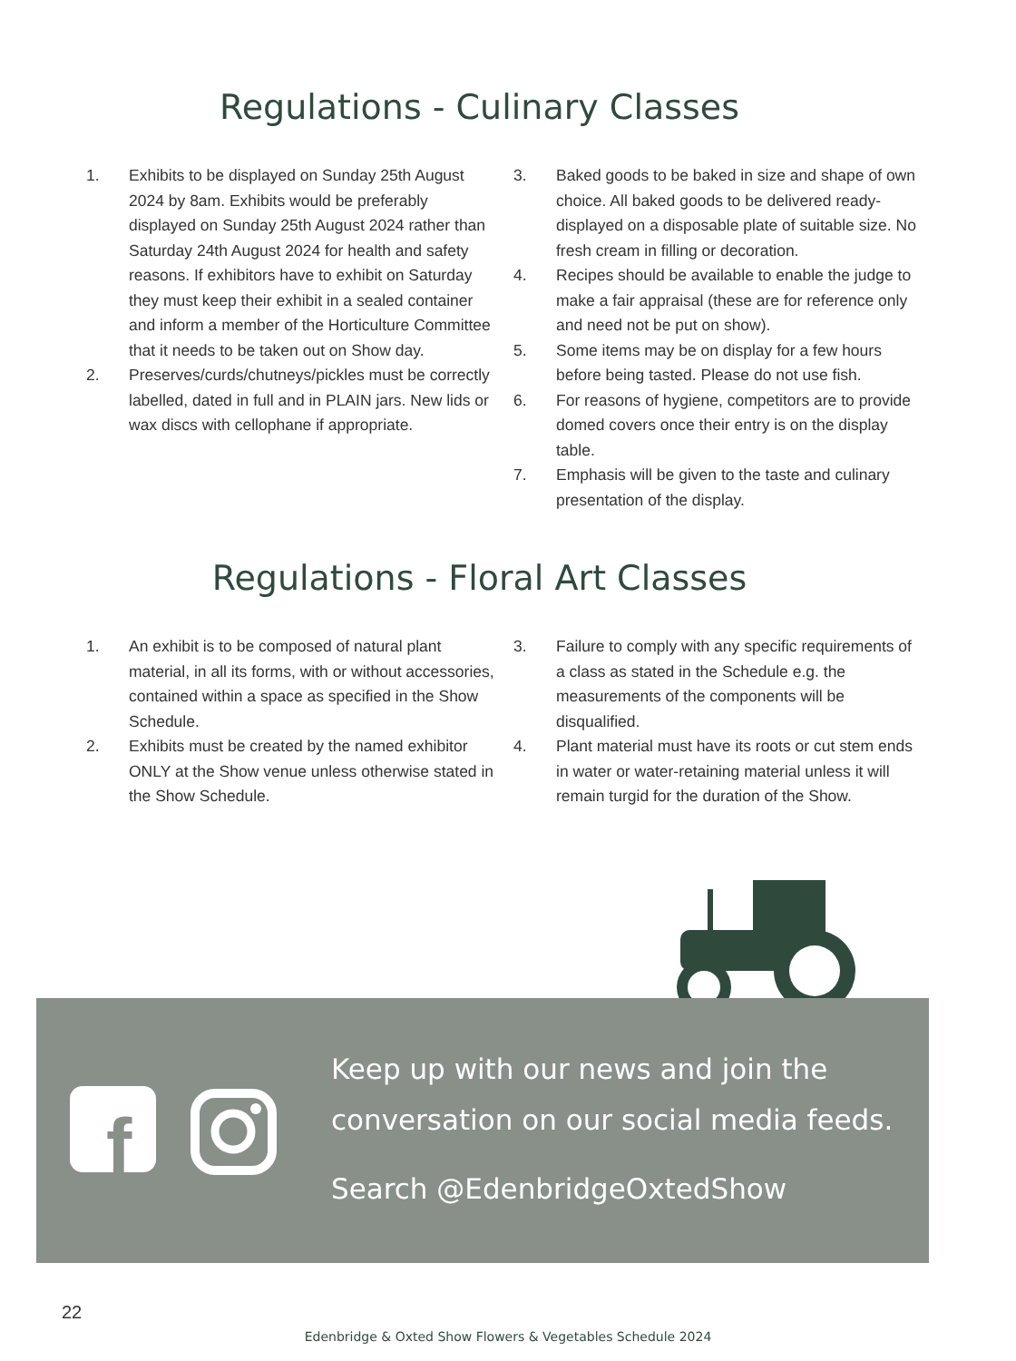Regulations - Culinary Classes
1. Exhibits to be displayed on Sunday 25th August 2024 by 8am. Exhibits would be preferably displayed on Sunday 25th August 2024 rather than Saturday 24th August 2024 for health and safety reasons. If exhibitors have to exhibit on Saturday they must keep their exhibit in a sealed container and inform a member of the Horticulture Committee that it needs to be taken out on Show day.
2. Preserves/curds/chutneys/pickles must be correctly labelled, dated in full and in PLAIN jars. New lids or wax discs with cellophane if appropriate.
3. Baked goods to be baked in size and shape of own choice. All baked goods to be delivered ready-displayed on a disposable plate of suitable size. No fresh cream in filling or decoration.
4. Recipes should be available to enable the judge to make a fair appraisal (these are for reference only and need not be put on show).
5. Some items may be on display for a few hours before being tasted. Please do not use fish.
6. For reasons of hygiene, competitors are to provide domed covers once their entry is on the display table.
7. Emphasis will be given to the taste and culinary presentation of the display.
Regulations - Floral Art Classes
1. An exhibit is to be composed of natural plant material, in all its forms, with or without accessories, contained within a space as specified in the Show Schedule.
2. Exhibits must be created by the named exhibitor ONLY at the Show venue unless otherwise stated in the Show Schedule.
3. Failure to comply with any specific requirements of a class as stated in the Schedule e.g. the measurements of the components will be disqualified.
4. Plant material must have its roots or cut stem ends in water or water-retaining material unless it will remain turgid for the duration of the Show.
f
Keep up with our news and join the
conversation on our social media feeds.
Search @EdenbridgeOxtedShow
22
Edenbridge & Oxted Show Flowers & Vegetables Schedule 2024